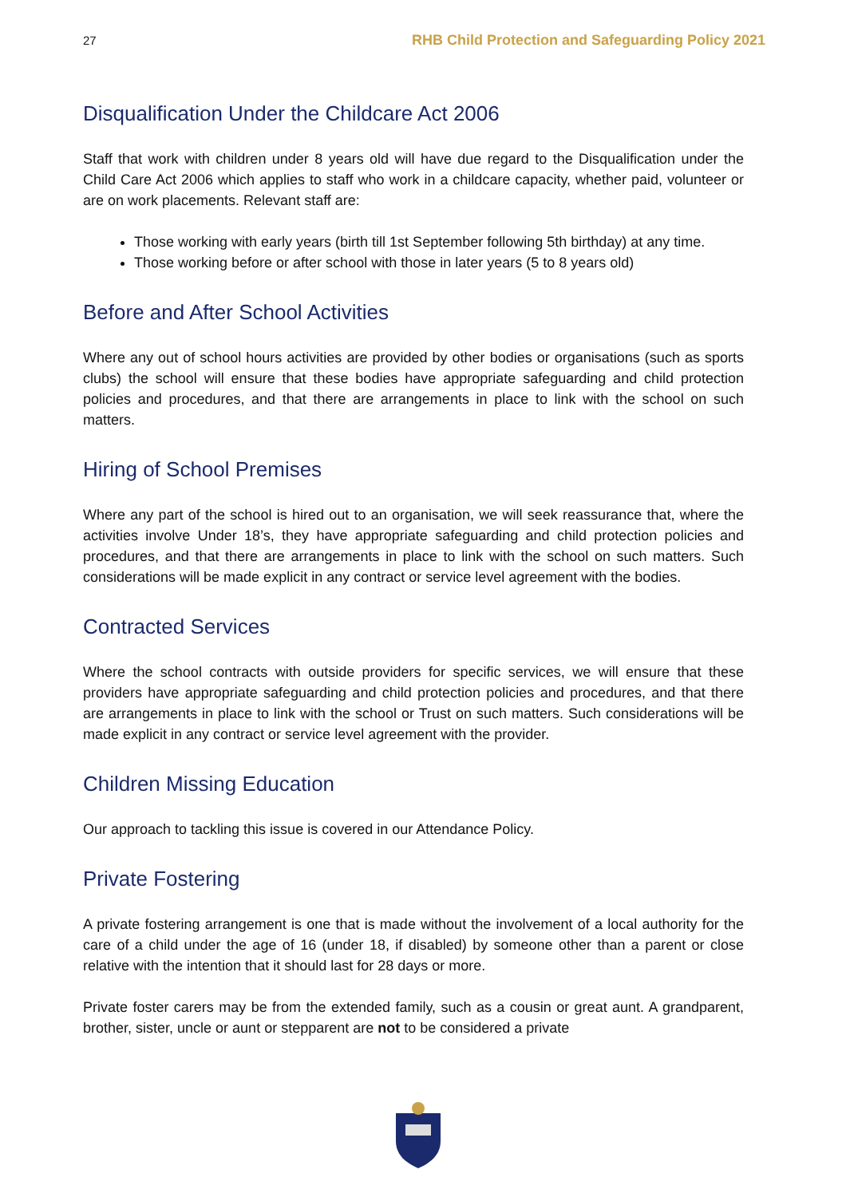27 RHB Child Protection and Safeguarding Policy 2021
Disqualification Under the Childcare Act 2006
Staff that work with children under 8 years old will have due regard to the Disqualification under the Child Care Act 2006 which applies to staff who work in a childcare capacity, whether paid, volunteer or are on work placements. Relevant staff are:
Those working with early years (birth till 1st September following 5th birthday) at any time.
Those working before or after school with those in later years (5 to 8 years old)
Before and After School Activities
Where any out of school hours activities are provided by other bodies or organisations (such as sports clubs) the school will ensure that these bodies have appropriate safeguarding and child protection policies and procedures, and that there are arrangements in place to link with the school on such matters.
Hiring of School Premises
Where any part of the school is hired out to an organisation, we will seek reassurance that, where the activities involve Under 18’s, they have appropriate safeguarding and child protection policies and procedures, and that there are arrangements in place to link with the school on such matters. Such considerations will be made explicit in any contract or service level agreement with the bodies.
Contracted Services
Where the school contracts with outside providers for specific services, we will ensure that these providers have appropriate safeguarding and child protection policies and procedures, and that there are arrangements in place to link with the school or Trust on such matters. Such considerations will be made explicit in any contract or service level agreement with the provider.
Children Missing Education
Our approach to tackling this issue is covered in our Attendance Policy.
Private Fostering
A private fostering arrangement is one that is made without the involvement of a local authority for the care of a child under the age of 16 (under 18, if disabled) by someone other than a parent or close relative with the intention that it should last for 28 days or more.
Private foster carers may be from the extended family, such as a cousin or great aunt. A grandparent, brother, sister, uncle or aunt or stepparent are not to be considered a private